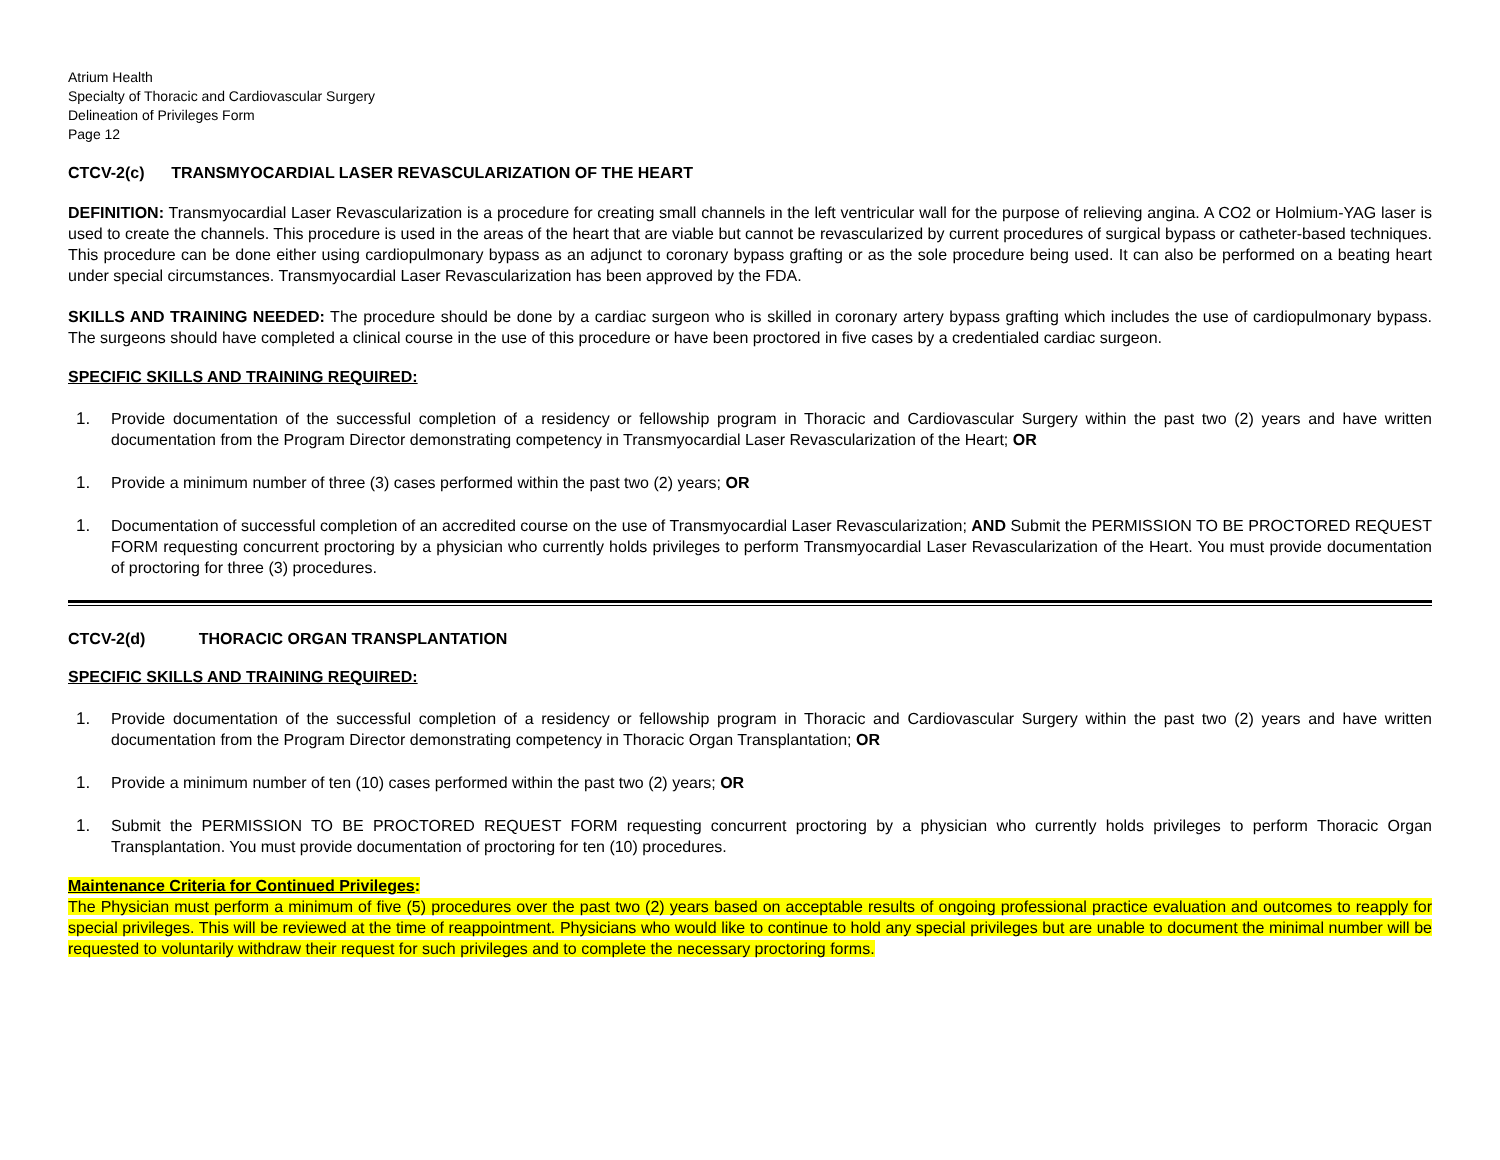Atrium Health
Specialty of Thoracic and Cardiovascular Surgery
Delineation of Privileges Form
Page 12
CTCV-2(c) TRANSMYOCARDIAL LASER REVASCULARIZATION OF THE HEART
DEFINITION: Transmyocardial Laser Revascularization is a procedure for creating small channels in the left ventricular wall for the purpose of relieving angina. A CO2 or Holmium-YAG laser is used to create the channels. This procedure is used in the areas of the heart that are viable but cannot be revascularized by current procedures of surgical bypass or catheter-based techniques. This procedure can be done either using cardiopulmonary bypass as an adjunct to coronary bypass grafting or as the sole procedure being used. It can also be performed on a beating heart under special circumstances. Transmyocardial Laser Revascularization has been approved by the FDA.
SKILLS AND TRAINING NEEDED: The procedure should be done by a cardiac surgeon who is skilled in coronary artery bypass grafting which includes the use of cardiopulmonary bypass. The surgeons should have completed a clinical course in the use of this procedure or have been proctored in five cases by a credentialed cardiac surgeon.
SPECIFIC SKILLS AND TRAINING REQUIRED:
1. Provide documentation of the successful completion of a residency or fellowship program in Thoracic and Cardiovascular Surgery within the past two (2) years and have written documentation from the Program Director demonstrating competency in Transmyocardial Laser Revascularization of the Heart; OR
1. Provide a minimum number of three (3) cases performed within the past two (2) years; OR
1. Documentation of successful completion of an accredited course on the use of Transmyocardial Laser Revascularization; AND Submit the PERMISSION TO BE PROCTORED REQUEST FORM requesting concurrent proctoring by a physician who currently holds privileges to perform Transmyocardial Laser Revascularization of the Heart. You must provide documentation of proctoring for three (3) procedures.
CTCV-2(d) THORACIC ORGAN TRANSPLANTATION
SPECIFIC SKILLS AND TRAINING REQUIRED:
1. Provide documentation of the successful completion of a residency or fellowship program in Thoracic and Cardiovascular Surgery within the past two (2) years and have written documentation from the Program Director demonstrating competency in Thoracic Organ Transplantation; OR
1. Provide a minimum number of ten (10) cases performed within the past two (2) years; OR
1. Submit the PERMISSION TO BE PROCTORED REQUEST FORM requesting concurrent proctoring by a physician who currently holds privileges to perform Thoracic Organ Transplantation. You must provide documentation of proctoring for ten (10) procedures.
Maintenance Criteria for Continued Privileges:
The Physician must perform a minimum of five (5) procedures over the past two (2) years based on acceptable results of ongoing professional practice evaluation and outcomes to reapply for special privileges. This will be reviewed at the time of reappointment. Physicians who would like to continue to hold any special privileges but are unable to document the minimal number will be requested to voluntarily withdraw their request for such privileges and to complete the necessary proctoring forms.